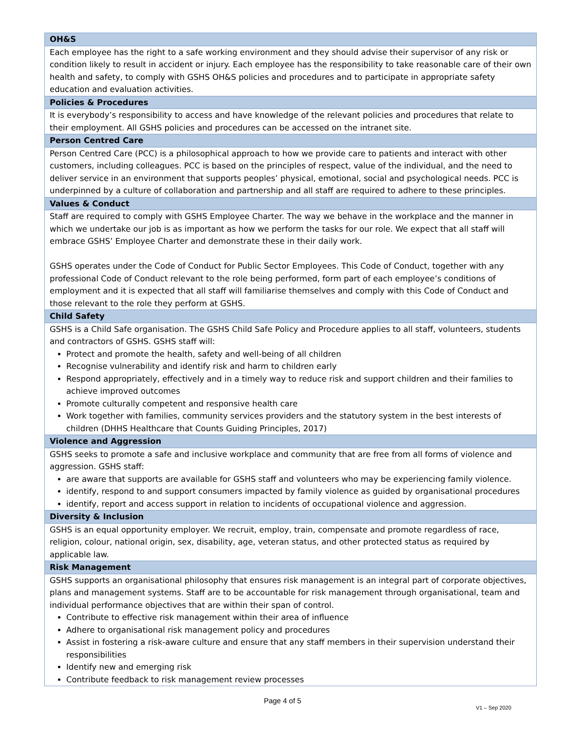| OH&S |
| --- |
| Each employee has the right to a safe working environment and they should advise their supervisor of any risk or condition likely to result in accident or injury. Each employee has the responsibility to take reasonable care of their own health and safety, to comply with GSHS OH&S policies and procedures and to participate in appropriate safety education and evaluation activities. |
| Policies & Procedures |
| It is everybody’s responsibility to access and have knowledge of the relevant policies and procedures that relate to their employment. All GSHS policies and procedures can be accessed on the intranet site. |
| Person Centred Care |
| Person Centred Care (PCC) is a philosophical approach to how we provide care to patients and interact with other customers, including colleagues. PCC is based on the principles of respect, value of the individual, and the need to deliver service in an environment that supports peoples’ physical, emotional, social and psychological needs. PCC is underpinned by a culture of collaboration and partnership and all staff are required to adhere to these principles. |
| Values & Conduct |
| Staff are required to comply with GSHS Employee Charter. The way we behave in the workplace and the manner in which we undertake our job is as important as how we perform the tasks for our role. We expect that all staff will embrace GSHS’ Employee Charter and demonstrate these in their daily work. GSHS operates under the Code of Conduct for Public Sector Employees. This Code of Conduct, together with any professional Code of Conduct relevant to the role being performed, form part of each employee’s conditions of employment and it is expected that all staff will familiarise themselves and comply with this Code of Conduct and those relevant to the role they perform at GSHS. |
| Child Safety |
| GSHS is a Child Safe organisation. The GSHS Child Safe Policy and Procedure applies to all staff, volunteers, students and contractors of GSHS. GSHS staff will: Protect and promote the health, safety and well-being of all children Recognise vulnerability and identify risk and harm to children early Respond appropriately, effectively and in a timely way to reduce risk and support children and their families to achieve improved outcomes Promote culturally competent and responsive health care Work together with families, community services providers and the statutory system in the best interests of children (DHHS Healthcare that Counts Guiding Principles, 2017) |
| Violence and Aggression |
| GSHS seeks to promote a safe and inclusive workplace and community that are free from all forms of violence and aggression. GSHS staff: are aware that supports are available for GSHS staff and volunteers who may be experiencing family violence. identify, respond to and support consumers impacted by family violence as guided by organisational procedures identify, report and access support in relation to incidents of occupational violence and aggression. |
| Diversity & Inclusion |
| GSHS is an equal opportunity employer. We recruit, employ, train, compensate and promote regardless of race, religion, colour, national origin, sex, disability, age, veteran status, and other protected status as required by applicable law. |
| Risk Management |
| GSHS supports an organisational philosophy that ensures risk management is an integral part of corporate objectives, plans and management systems. Staff are to be accountable for risk management through organisational, team and individual performance objectives that are within their span of control. Contribute to effective risk management within their area of influence Adhere to organisational risk management policy and procedures Assist in fostering a risk-aware culture and ensure that any staff members in their supervision understand their responsibilities Identify new and emerging risk Contribute feedback to risk management review processes |
Page 4 of 5
V1 – Sep 2020